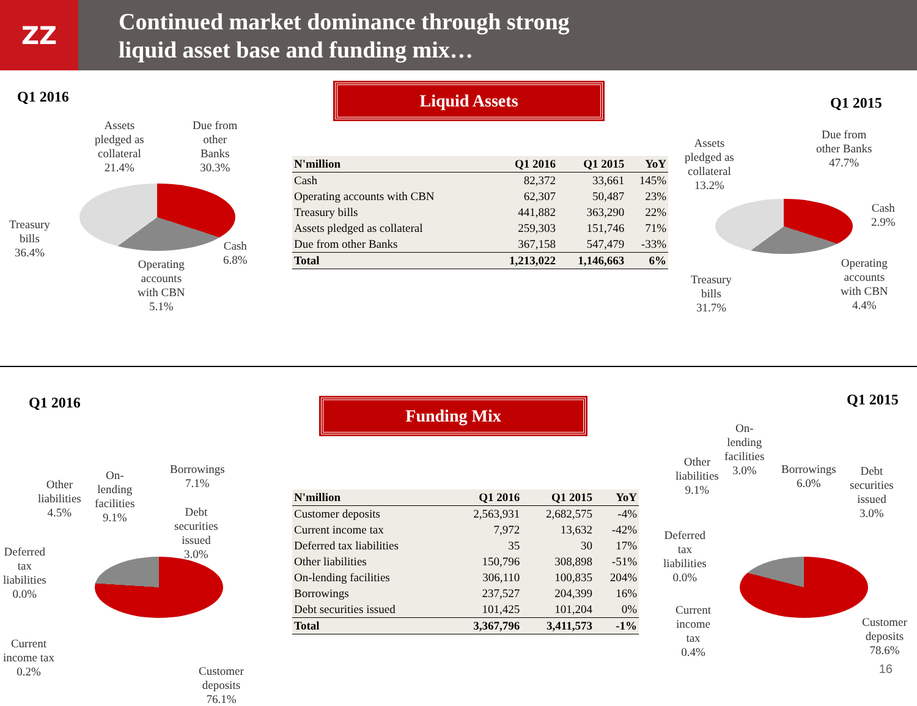ZZ
Continued market dominance through strong
liquid asset base and funding mix…
Q1 2016 Liquid Assets
Q1 2015
Assets
pledged as
collateral
21.4%
Due from
other
Banks
30.3%
Treasury
bills
36.4%
Cash
6.8%
Operating
accounts
with CBN
5.1%
| N'million | Q1 2016 | Q1 2015 | YoY |
| --- | --- | --- | --- |
| Cash | 82,372 | 33,661 | 145% |
| Operating accounts with CBN | 62,307 | 50,487 | 23% |
| Treasury bills | 441,882 | 363,290 | 22% |
| Assets pledged as collateral | 259,303 | 151,746 | 71% |
| Due from other Banks | 367,158 | 547,479 | -33% |
| Total | 1,213,022 | 1,146,663 | 6% |
Assets
pledged as
collateral
13.2%
Due from
other Banks
47.7%
Cash
2.9%
Operating
accounts
with CBN
4.4%
Treasury
bills
31.7%
Q1 2016 Funding Mix Q1 2015
Other
liabilities
4.5%
On-
lending
facilities
9.1%
Borrowings
7.1%
Debt
securities
issued
3.0%
Deferred
tax
liabilities
0.0%
Current
income tax
0.2%
Customer
deposits
76.1%
| N'million | Q1 2016 | Q1 2015 | YoY |
| --- | --- | --- | --- |
| Customer deposits | 2,563,931 | 2,682,575 | -4% |
| Current income tax | 7,972 | 13,632 | -42% |
| Deferred tax liabilities | 35 | 30 | 17% |
| Other liabilities | 150,796 | 308,898 | -51% |
| On-lending facilities | 306,110 | 100,835 | 204% |
| Borrowings | 237,527 | 204,399 | 16% |
| Debt securities issued | 101,425 | 101,204 | 0% |
| Total | 3,367,796 | 3,411,573 | -1% |
Other
liabilities
9.1%
On-
lending
facilities
3.0%
Borrowings
6.0%
Debt
securities
issued
3.0%
Deferred
tax
liabilities
0.0%
Current
income
tax
0.4%
Customer
deposits
78.6%
16